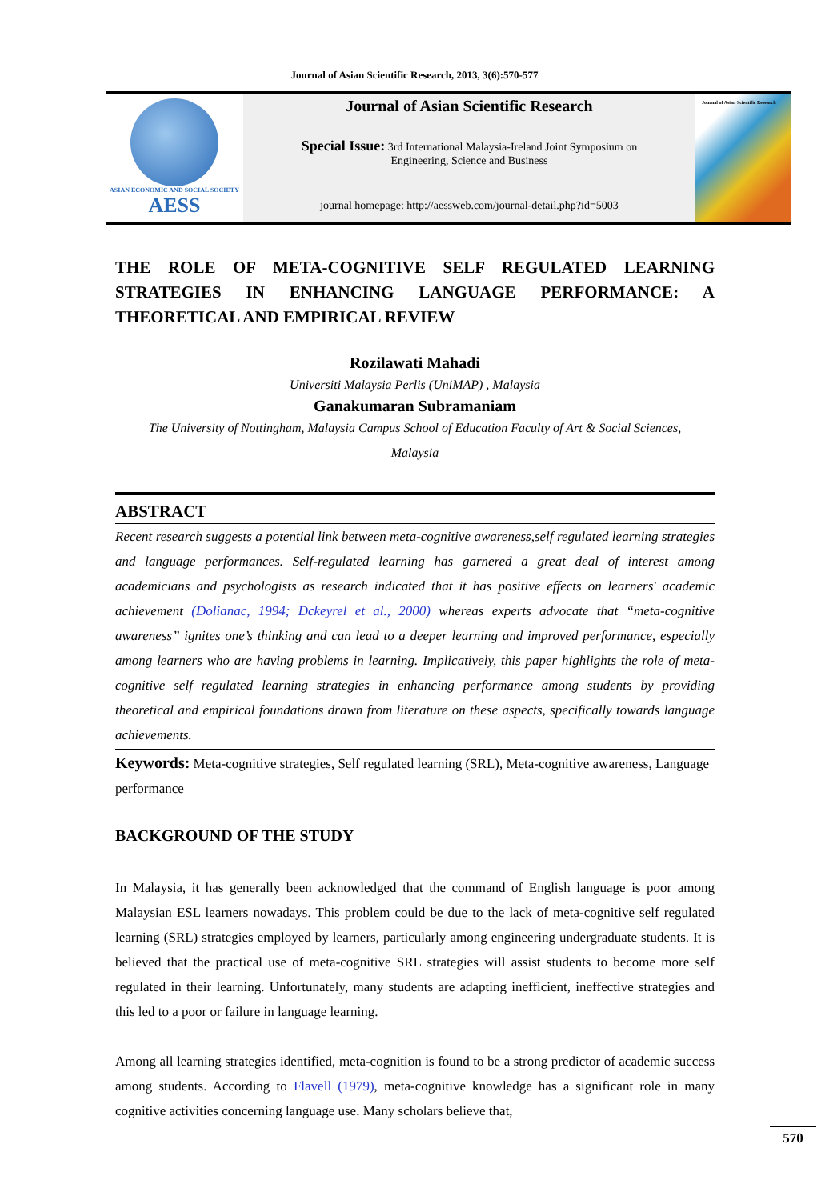Journal of Asian Scientific Research, 2013, 3(6):570-577
ASIAN ECONOMIC AND SOCIAL SOCIETY
AESS
Journal of Asian Scientific Research
Special Issue: 3rd International Malaysia-Ireland Joint Symposium on
Engineering, Science and Business
journal homepage: http://aessweb.com/journal-detail.php?id=5003
Journal of Asian Scientific Research
THE ROLE OF META-COGNITIVE SELF REGULATED LEARNING STRATEGIES IN ENHANCING LANGUAGE PERFORMANCE: A THEORETICAL AND EMPIRICAL REVIEW
Rozilawati Mahadi
Universiti Malaysia Perlis (UniMAP) , Malaysia
Ganakumaran Subramaniam
The University of Nottingham, Malaysia Campus School of Education Faculty of Art & Social Sciences,
Malaysia
ABSTRACT
Recent research suggests a potential link between meta-cognitive awareness,self regulated learning strategies and language performances. Self-regulated learning has garnered a great deal of interest among academicians and psychologists as research indicated that it has positive effects on learners' academic achievement (Dolianac, 1994; Dckeyrel et al., 2000) whereas experts advocate that “meta-cognitive awareness” ignites one’s thinking and can lead to a deeper learning and improved performance, especially among learners who are having problems in learning. Implicatively, this paper highlights the role of meta-cognitive self regulated learning strategies in enhancing performance among students by providing theoretical and empirical foundations drawn from literature on these aspects, specifically towards language achievements.
Keywords: Meta-cognitive strategies, Self regulated learning (SRL), Meta-cognitive awareness, Language performance
BACKGROUND OF THE STUDY
In Malaysia, it has generally been acknowledged that the command of English language is poor among Malaysian ESL learners nowadays. This problem could be due to the lack of meta-cognitive self regulated learning (SRL) strategies employed by learners, particularly among engineering undergraduate students. It is believed that the practical use of meta-cognitive SRL strategies will assist students to become more self regulated in their learning. Unfortunately, many students are adapting inefficient, ineffective strategies and this led to a poor or failure in language learning.
Among all learning strategies identified, meta-cognition is found to be a strong predictor of academic success among students. According to Flavell (1979), meta-cognitive knowledge has a significant role in many cognitive activities concerning language use. Many scholars believe that,
570